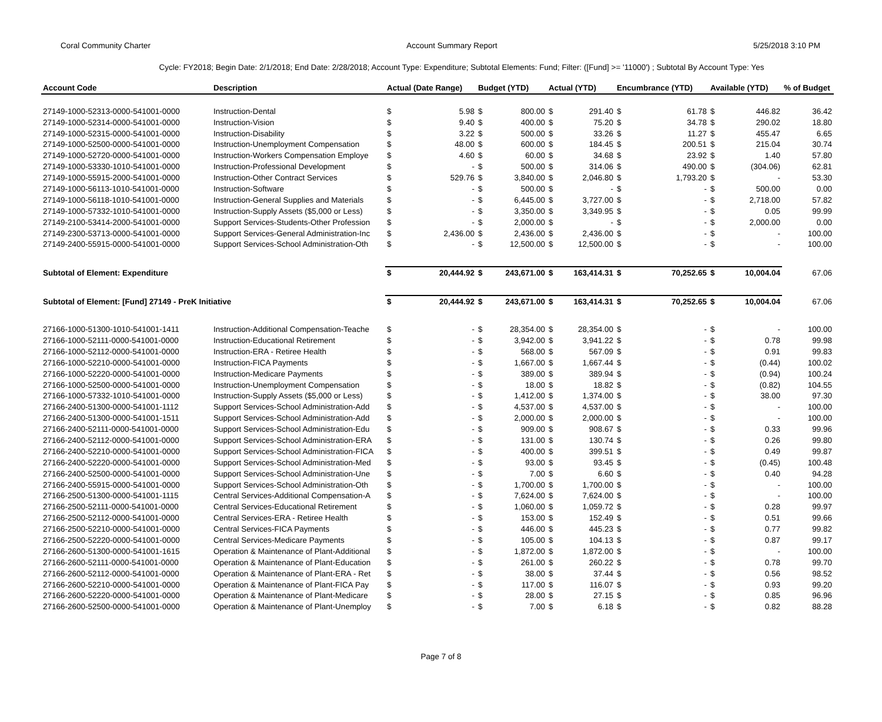Coral Community Charter Account Summary Report 5/25/2018 3:10 PM
Cycle: FY2018; Begin Date: 2/1/2018; End Date: 2/28/2018; Account Type: Expenditure; Subtotal Elements: Fund; Filter: ([Fund] >= '11000') ; Subtotal By Account Type: Yes
| Account Code | Description | Actual (Date Range) | | Budget (YTD) | | Actual (YTD) | | Encumbrance (YTD) | | Available (YTD) | | % of Budget |
| --- | --- | --- | --- | --- | --- | --- | --- | --- | --- | --- | --- | --- |
| 27149-1000-52313-0000-541001-0000 | Instruction-Dental | $ | 5.98 | $ | 800.00 | $ | 291.40 | $ | 61.78 | $ | 446.82 | 36.42 |
| 27149-1000-52314-0000-541001-0000 | Instruction-Vision | $ | 9.40 | $ | 400.00 | $ | 75.20 | $ | 34.78 | $ | 290.02 | 18.80 |
| 27149-1000-52315-0000-541001-0000 | Instruction-Disability | $ | 3.22 | $ | 500.00 | $ | 33.26 | $ | 11.27 | $ | 455.47 | 6.65 |
| 27149-1000-52500-0000-541001-0000 | Instruction-Unemployment Compensation | $ | 48.00 | $ | 600.00 | $ | 184.45 | $ | 200.51 | $ | 215.04 | 30.74 |
| 27149-1000-52720-0000-541001-0000 | Instruction-Workers Compensation Employe | $ | 4.60 | $ | 60.00 | $ | 34.68 | $ | 23.92 | $ | 1.40 | 57.80 |
| 27149-1000-53330-1010-541001-0000 | Instruction-Professional Development | $ | - | $ | 500.00 | $ | 314.06 | $ | 490.00 | $ | (304.06) | 62.81 |
| 27149-1000-55915-2000-541001-0000 | Instruction-Other Contract Services | $ | 529.76 | $ | 3,840.00 | $ | 2,046.80 | $ | 1,793.20 | $ | - | 53.30 |
| 27149-1000-56113-1010-541001-0000 | Instruction-Software | $ | - | $ | 500.00 | $ | - | $ | - | $ | 500.00 | 0.00 |
| 27149-1000-56118-1010-541001-0000 | Instruction-General Supplies and Materials | $ | - | $ | 6,445.00 | $ | 3,727.00 | $ | - | $ | 2,718.00 | 57.82 |
| 27149-1000-57332-1010-541001-0000 | Instruction-Supply Assets ($5,000 or Less) | $ | - | $ | 3,350.00 | $ | 3,349.95 | $ | - | $ | 0.05 | 99.99 |
| 27149-2100-53414-2000-541001-0000 | Support Services-Students-Other Profession | $ | - | $ | 2,000.00 | $ | - | $ | - | $ | 2,000.00 | 0.00 |
| 27149-2300-53713-0000-541001-0000 | Support Services-General Administration-Inc | $ | 2,436.00 | $ | 2,436.00 | $ | 2,436.00 | $ | - | $ | - | 100.00 |
| 27149-2400-55915-0000-541001-0000 | Support Services-School Administration-Oth | $ | - | $ | 12,500.00 | $ | 12,500.00 | $ | - | $ | - | 100.00 |
| Subtotal of Element: Expenditure | | $ | 20,444.92 | $ | 243,671.00 | $ | 163,414.31 | $ | 70,252.65 | $ | 10,004.04 | 67.06 |
| Subtotal of Element: [Fund] 27149 - PreK Initiative | | $ | 20,444.92 | $ | 243,671.00 | $ | 163,414.31 | $ | 70,252.65 | $ | 10,004.04 | 67.06 |
| 27166-1000-51300-1010-541001-1411 | Instruction-Additional Compensation-Teache | $ | - | $ | 28,354.00 | $ | 28,354.00 | $ | - | $ | - | 100.00 |
| 27166-1000-52111-0000-541001-0000 | Instruction-Educational Retirement | $ | - | $ | 3,942.00 | $ | 3,941.22 | $ | - | $ | 0.78 | 99.98 |
| 27166-1000-52112-0000-541001-0000 | Instruction-ERA - Retiree Health | $ | - | $ | 568.00 | $ | 567.09 | $ | - | $ | 0.91 | 99.83 |
| 27166-1000-52210-0000-541001-0000 | Instruction-FICA Payments | $ | - | $ | 1,667.00 | $ | 1,667.44 | $ | - | $ | (0.44) | 100.02 |
| 27166-1000-52220-0000-541001-0000 | Instruction-Medicare Payments | $ | - | $ | 389.00 | $ | 389.94 | $ | - | $ | (0.94) | 100.24 |
| 27166-1000-52500-0000-541001-0000 | Instruction-Unemployment Compensation | $ | - | $ | 18.00 | $ | 18.82 | $ | - | $ | (0.82) | 104.55 |
| 27166-1000-57332-1010-541001-0000 | Instruction-Supply Assets ($5,000 or Less) | $ | - | $ | 1,412.00 | $ | 1,374.00 | $ | - | $ | 38.00 | 97.30 |
| 27166-2400-51300-0000-541001-1112 | Support Services-School Administration-Add | $ | - | $ | 4,537.00 | $ | 4,537.00 | $ | - | $ | - | 100.00 |
| 27166-2400-51300-0000-541001-1511 | Support Services-School Administration-Add | $ | - | $ | 2,000.00 | $ | 2,000.00 | $ | - | $ | - | 100.00 |
| 27166-2400-52111-0000-541001-0000 | Support Services-School Administration-Edu | $ | - | $ | 909.00 | $ | 908.67 | $ | - | $ | 0.33 | 99.96 |
| 27166-2400-52112-0000-541001-0000 | Support Services-School Administration-ERA | $ | - | $ | 131.00 | $ | 130.74 | $ | - | $ | 0.26 | 99.80 |
| 27166-2400-52210-0000-541001-0000 | Support Services-School Administration-FICA | $ | - | $ | 400.00 | $ | 399.51 | $ | - | $ | 0.49 | 99.87 |
| 27166-2400-52220-0000-541001-0000 | Support Services-School Administration-Med | $ | - | $ | 93.00 | $ | 93.45 | $ | - | $ | (0.45) | 100.48 |
| 27166-2400-52500-0000-541001-0000 | Support Services-School Administration-Une | $ | - | $ | 7.00 | $ | 6.60 | $ | - | $ | 0.40 | 94.28 |
| 27166-2400-55915-0000-541001-0000 | Support Services-School Administration-Oth | $ | - | $ | 1,700.00 | $ | 1,700.00 | $ | - | $ | - | 100.00 |
| 27166-2500-51300-0000-541001-1115 | Central Services-Additional Compensation-A | $ | - | $ | 7,624.00 | $ | 7,624.00 | $ | - | $ | - | 100.00 |
| 27166-2500-52111-0000-541001-0000 | Central Services-Educational Retirement | $ | - | $ | 1,060.00 | $ | 1,059.72 | $ | - | $ | 0.28 | 99.97 |
| 27166-2500-52112-0000-541001-0000 | Central Services-ERA - Retiree Health | $ | - | $ | 153.00 | $ | 152.49 | $ | - | $ | 0.51 | 99.66 |
| 27166-2500-52210-0000-541001-0000 | Central Services-FICA Payments | $ | - | $ | 446.00 | $ | 445.23 | $ | - | $ | 0.77 | 99.82 |
| 27166-2500-52220-0000-541001-0000 | Central Services-Medicare Payments | $ | - | $ | 105.00 | $ | 104.13 | $ | - | $ | 0.87 | 99.17 |
| 27166-2600-51300-0000-541001-1615 | Operation & Maintenance of Plant-Additional | $ | - | $ | 1,872.00 | $ | 1,872.00 | $ | - | $ | - | 100.00 |
| 27166-2600-52111-0000-541001-0000 | Operation & Maintenance of Plant-Education | $ | - | $ | 261.00 | $ | 260.22 | $ | - | $ | 0.78 | 99.70 |
| 27166-2600-52112-0000-541001-0000 | Operation & Maintenance of Plant-ERA - Ret | $ | - | $ | 38.00 | $ | 37.44 | $ | - | $ | 0.56 | 98.52 |
| 27166-2600-52210-0000-541001-0000 | Operation & Maintenance of Plant-FICA Pay | $ | - | $ | 117.00 | $ | 116.07 | $ | - | $ | 0.93 | 99.20 |
| 27166-2600-52220-0000-541001-0000 | Operation & Maintenance of Plant-Medicare | $ | - | $ | 28.00 | $ | 27.15 | $ | - | $ | 0.85 | 96.96 |
| 27166-2600-52500-0000-541001-0000 | Operation & Maintenance of Plant-Unemploy | $ | - | $ | 7.00 | $ | 6.18 | $ | - | $ | 0.82 | 88.28 |
Page 7 of 8